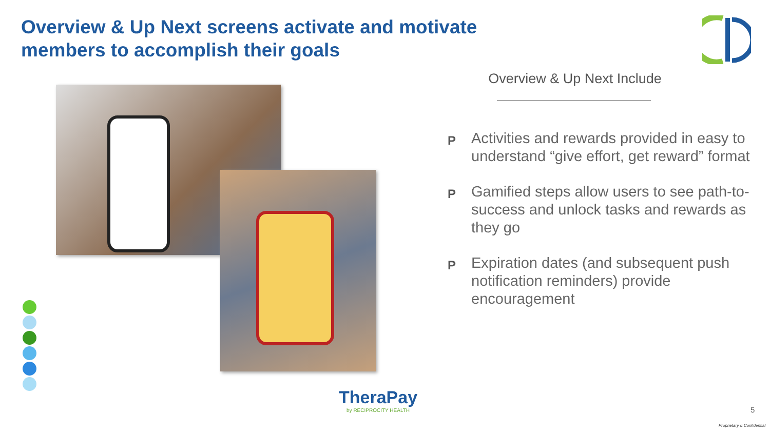Overview & Up Next screens activate and motivate
members to accomplish their goals
Overview & Up Next Include
P Activities and rewards provided in easy to understand “give effort, get reward” format
P Gamified steps allow users to see path-to-success and unlock tasks and rewards as they go
P Expiration dates (and subsequent push notification reminders) provide encouragement
TheraPay
by RECIPROCITY HEALTH
5
Proprietary & Confidential